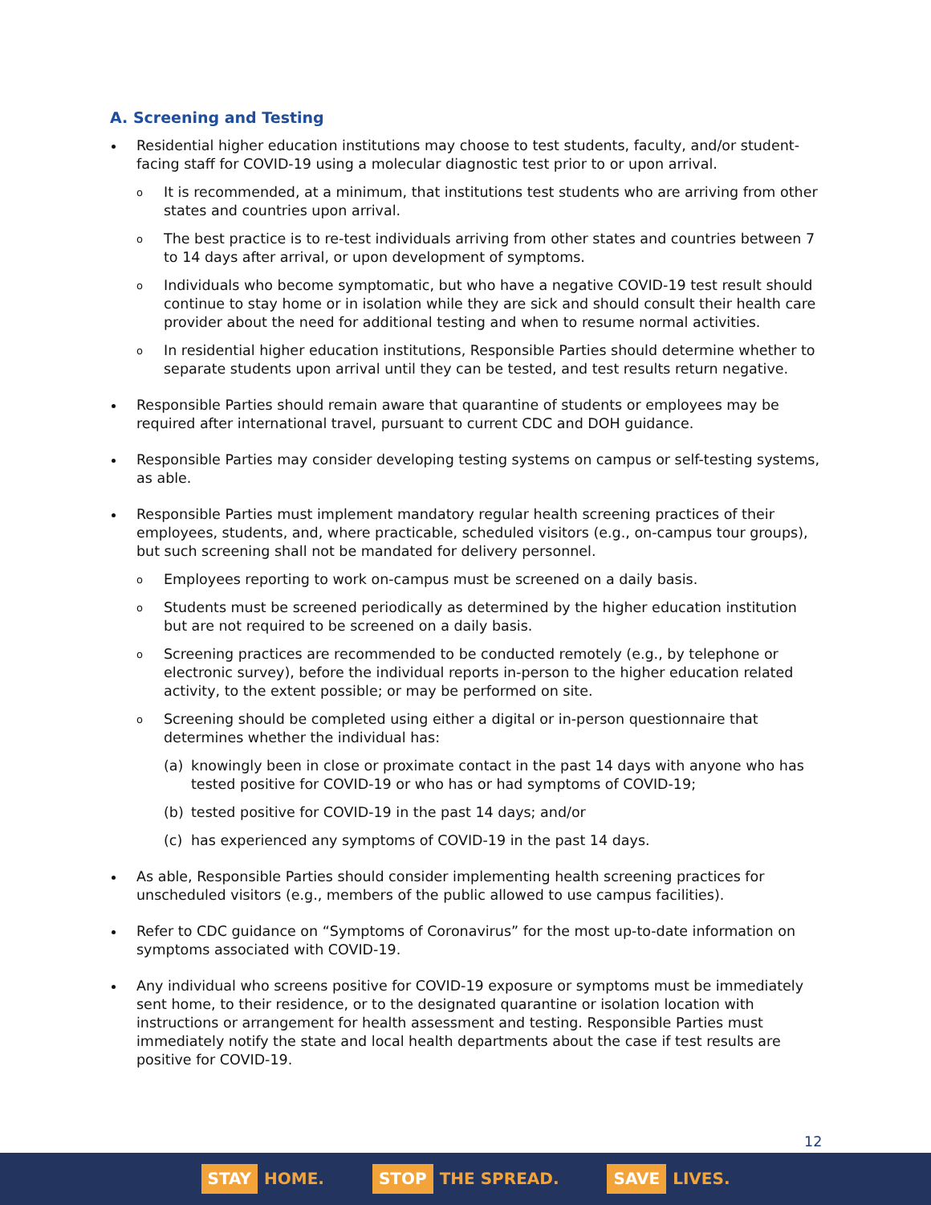A. Screening and Testing
Residential higher education institutions may choose to test students, faculty, and/or student-facing staff for COVID-19 using a molecular diagnostic test prior to or upon arrival.
o It is recommended, at a minimum, that institutions test students who are arriving from other states and countries upon arrival.
o The best practice is to re-test individuals arriving from other states and countries between 7 to 14 days after arrival, or upon development of symptoms.
o Individuals who become symptomatic, but who have a negative COVID-19 test result should continue to stay home or in isolation while they are sick and should consult their health care provider about the need for additional testing and when to resume normal activities.
o In residential higher education institutions, Responsible Parties should determine whether to separate students upon arrival until they can be tested, and test results return negative.
Responsible Parties should remain aware that quarantine of students or employees may be required after international travel, pursuant to current CDC and DOH guidance.
Responsible Parties may consider developing testing systems on campus or self-testing systems, as able.
Responsible Parties must implement mandatory regular health screening practices of their employees, students, and, where practicable, scheduled visitors (e.g., on-campus tour groups), but such screening shall not be mandated for delivery personnel.
o Employees reporting to work on-campus must be screened on a daily basis.
o Students must be screened periodically as determined by the higher education institution but are not required to be screened on a daily basis.
o Screening practices are recommended to be conducted remotely (e.g., by telephone or electronic survey), before the individual reports in-person to the higher education related activity, to the extent possible; or may be performed on site.
o Screening should be completed using either a digital or in-person questionnaire that determines whether the individual has:
(a) knowingly been in close or proximate contact in the past 14 days with anyone who has tested positive for COVID-19 or who has or had symptoms of COVID-19;
(b) tested positive for COVID-19 in the past 14 days; and/or
(c) has experienced any symptoms of COVID-19 in the past 14 days.
As able, Responsible Parties should consider implementing health screening practices for unscheduled visitors (e.g., members of the public allowed to use campus facilities).
Refer to CDC guidance on “Symptoms of Coronavirus” for the most up-to-date information on symptoms associated with COVID-19.
Any individual who screens positive for COVID-19 exposure or symptoms must be immediately sent home, to their residence, or to the designated quarantine or isolation location with instructions or arrangement for health assessment and testing. Responsible Parties must immediately notify the state and local health departments about the case if test results are positive for COVID-19.
12
STAY HOME.
STOP THE SPREAD.
SAVE LIVES.